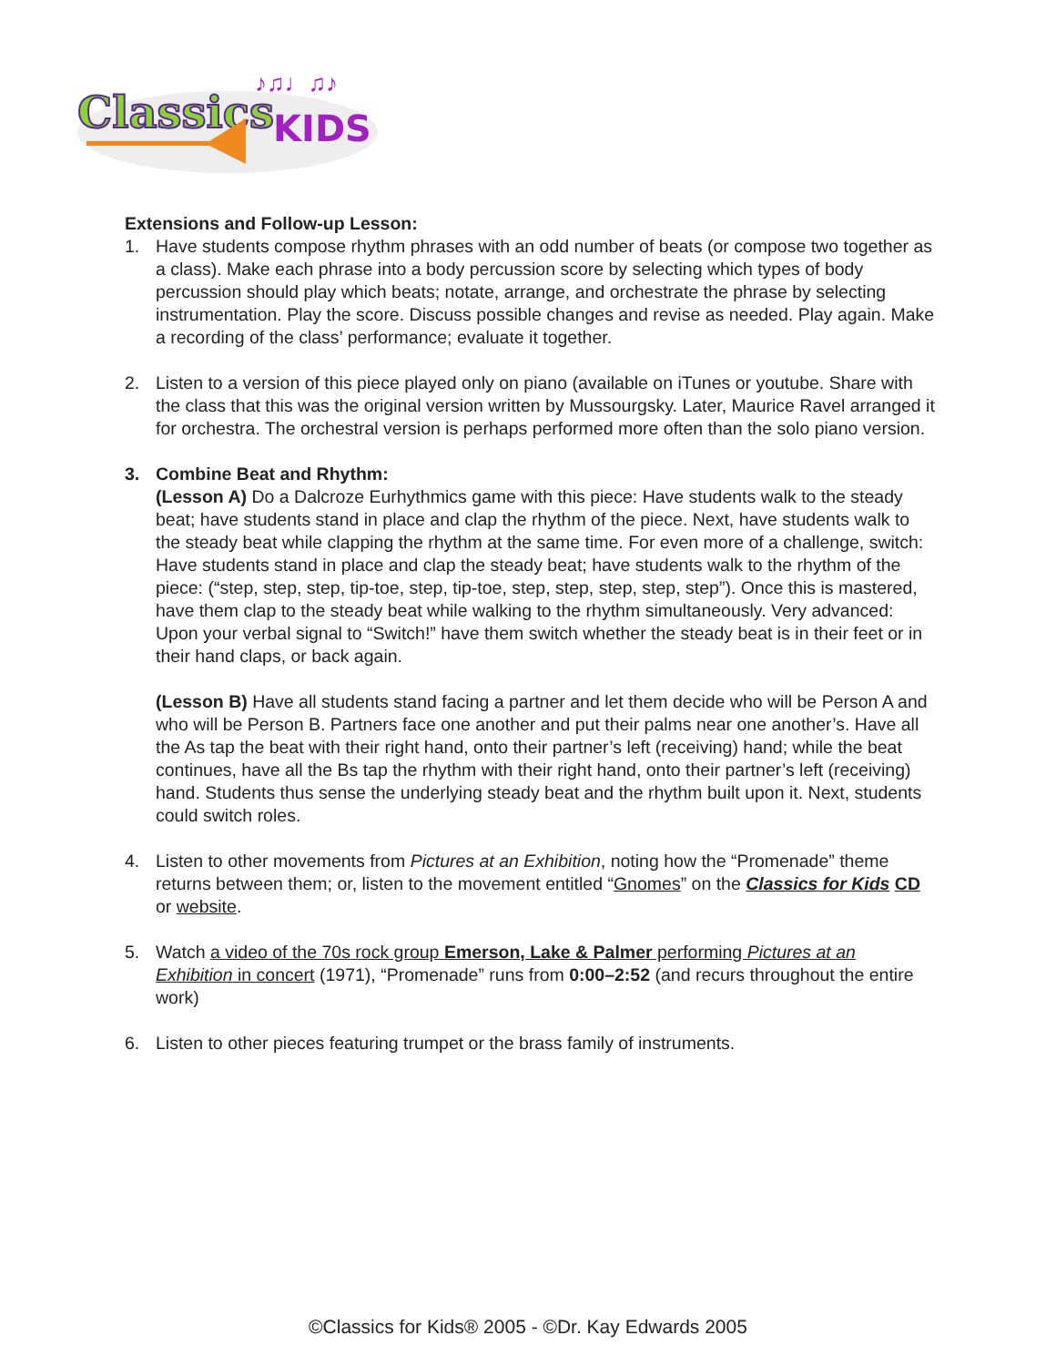Classics
KIDS
♪♫♩♫♪
Extensions and Follow-up Lesson:
1. Have students compose rhythm phrases with an odd number of beats (or compose two together as a class). Make each phrase into a body percussion score by selecting which types of body percussion should play which beats; notate, arrange, and orchestrate the phrase by selecting instrumentation. Play the score. Discuss possible changes and revise as needed. Play again. Make a recording of the class’ performance; evaluate it together.
2. Listen to a version of this piece played only on piano (available on iTunes or youtube. Share with the class that this was the original version written by Mussourgsky. Later, Maurice Ravel arranged it for orchestra. The orchestral version is perhaps performed more often than the solo piano version.
3. Combine Beat and Rhythm:
(Lesson A) Do a Dalcroze Eurhythmics game with this piece: Have students walk to the steady beat; have students stand in place and clap the rhythm of the piece. Next, have students walk to the steady beat while clapping the rhythm at the same time. For even more of a challenge, switch: Have students stand in place and clap the steady beat; have students walk to the rhythm of the piece: (“step, step, step, tip-toe, step, tip-toe, step, step, step, step, step”). Once this is mastered, have them clap to the steady beat while walking to the rhythm simultaneously. Very advanced: Upon your verbal signal to “Switch!” have them switch whether the steady beat is in their feet or in their hand claps, or back again.
(Lesson B) Have all students stand facing a partner and let them decide who will be Person A and who will be Person B. Partners face one another and put their palms near one another’s. Have all the As tap the beat with their right hand, onto their partner’s left (receiving) hand; while the beat continues, have all the Bs tap the rhythm with their right hand, onto their partner’s left (receiving) hand. Students thus sense the underlying steady beat and the rhythm built upon it. Next, students could switch roles.
4. Listen to other movements from Pictures at an Exhibition, noting how the “Promenade” theme returns between them; or, listen to the movement entitled “Gnomes” on the Classics for Kids CD or website.
5. Watch a video of the 70s rock group Emerson, Lake & Palmer performing Pictures at an Exhibition in concert (1971), “Promenade” runs from 0:00–2:52 (and recurs throughout the entire work)
6. Listen to other pieces featuring trumpet or the brass family of instruments.
©Classics for Kids® 2005 - ©Dr. Kay Edwards 2005